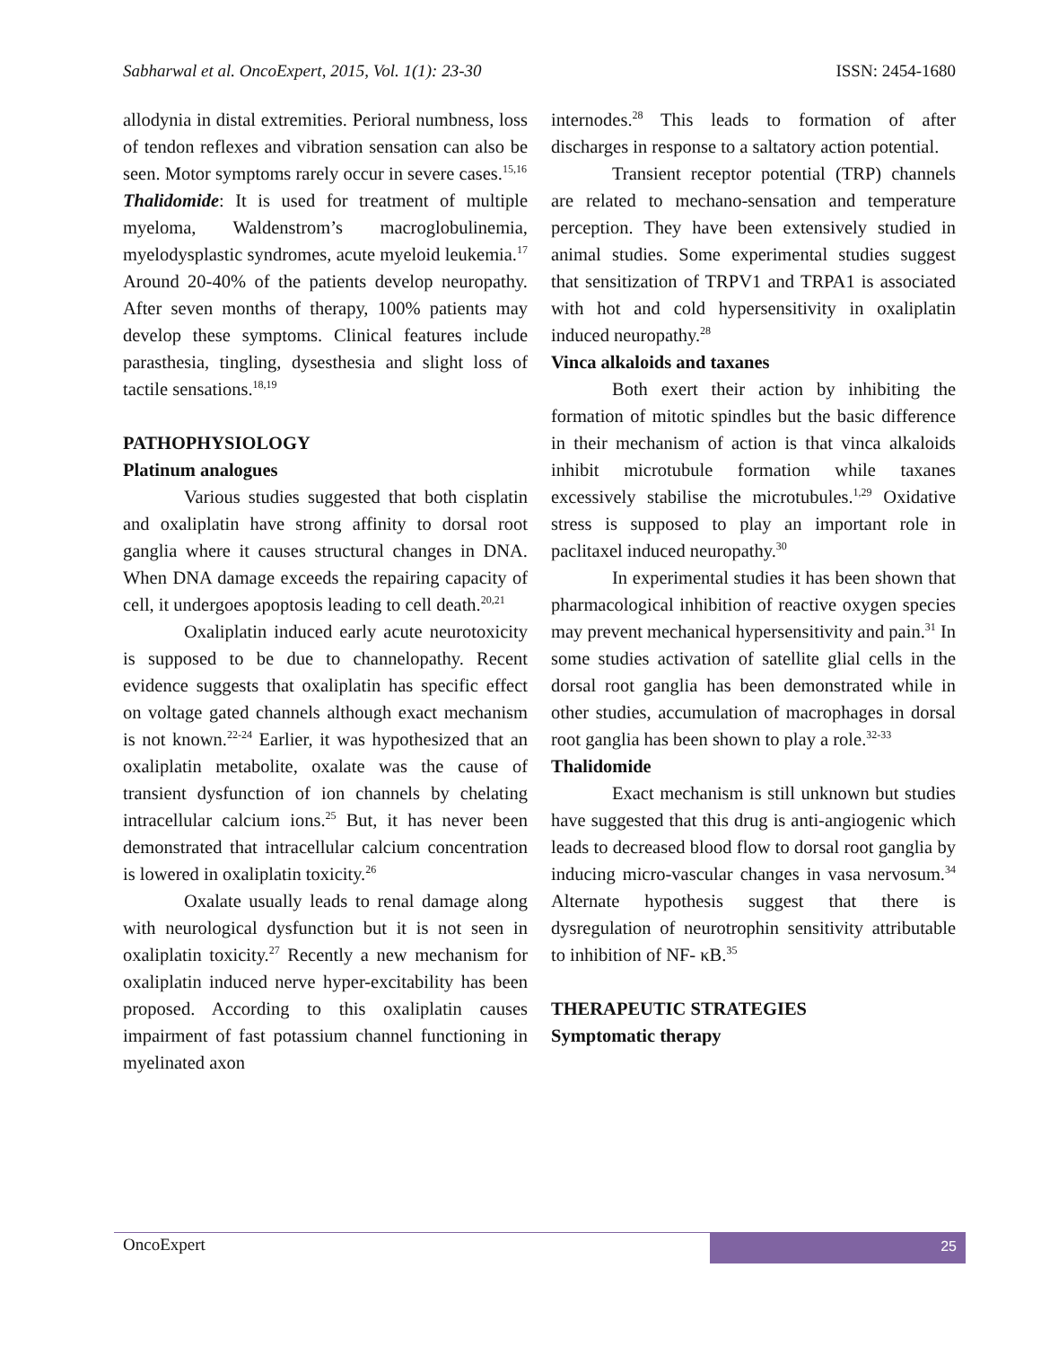Sabharwal et al. OncoExpert, 2015, Vol. 1(1): 23-30 ISSN: 2454-1680
allodynia in distal extremities. Perioral numbness, loss of tendon reflexes and vibration sensation can also be seen. Motor symptoms rarely occur in severe cases.<sup>15,16</sup>
Thalidomide: It is used for treatment of multiple myeloma, Waldenstrom’s macroglobulinemia, myelodysplastic syndromes, acute myeloid leukemia.<sup>17</sup> Around 20-40% of the patients develop neuropathy. After seven months of therapy, 100% patients may develop these symptoms. Clinical features include parasthesia, tingling, dysesthesia and slight loss of tactile sensations.<sup>18,19</sup>
PATHOPHYSIOLOGY
Platinum analogues
Various studies suggested that both cisplatin and oxaliplatin have strong affinity to dorsal root ganglia where it causes structural changes in DNA. When DNA damage exceeds the repairing capacity of cell, it undergoes apoptosis leading to cell death.<sup>20,21</sup>
Oxaliplatin induced early acute neurotoxicity is supposed to be due to channelopathy. Recent evidence suggests that oxaliplatin has specific effect on voltage gated channels although exact mechanism is not known.<sup>22-24</sup> Earlier, it was hypothesized that an oxaliplatin metabolite, oxalate was the cause of transient dysfunction of ion channels by chelating intracellular calcium ions.<sup>25</sup> But, it has never been demonstrated that intracellular calcium concentration is lowered in oxaliplatin toxicity.<sup>26</sup>
Oxalate usually leads to renal damage along with neurological dysfunction but it is not seen in oxaliplatin toxicity.<sup>27</sup> Recently a new mechanism for oxaliplatin induced nerve hyper-excitability has been proposed. According to this oxaliplatin causes impairment of fast potassium channel functioning in myelinated axon
internodes.<sup>28</sup> This leads to formation of after discharges in response to a saltatory action potential.
Transient receptor potential (TRP) channels are related to mechano-sensation and temperature perception. They have been extensively studied in animal studies. Some experimental studies suggest that sensitization of TRPV1 and TRPA1 is associated with hot and cold hypersensitivity in oxaliplatin induced neuropathy.<sup>28</sup>
Vinca alkaloids and taxanes
Both exert their action by inhibiting the formation of mitotic spindles but the basic difference in their mechanism of action is that vinca alkaloids inhibit microtubule formation while taxanes excessively stabilise the microtubules.<sup>1,29</sup> Oxidative stress is supposed to play an important role in paclitaxel induced neuropathy.<sup>30</sup>
In experimental studies it has been shown that pharmacological inhibition of reactive oxygen species may prevent mechanical hypersensitivity and pain.<sup>31</sup> In some studies activation of satellite glial cells in the dorsal root ganglia has been demonstrated while in other studies, accumulation of macrophages in dorsal root ganglia has been shown to play a role.<sup>32-33</sup>
Thalidomide
Exact mechanism is still unknown but studies have suggested that this drug is anti-angiogenic which leads to decreased blood flow to dorsal root ganglia by inducing micro-vascular changes in vasa nervosum.<sup>34</sup> Alternate hypothesis suggest that there is dysregulation of neurotrophin sensitivity attributable to inhibition of NF- κB.<sup>35</sup>
THERAPEUTIC STRATEGIES
Symptomatic therapy
OncoExpert 25